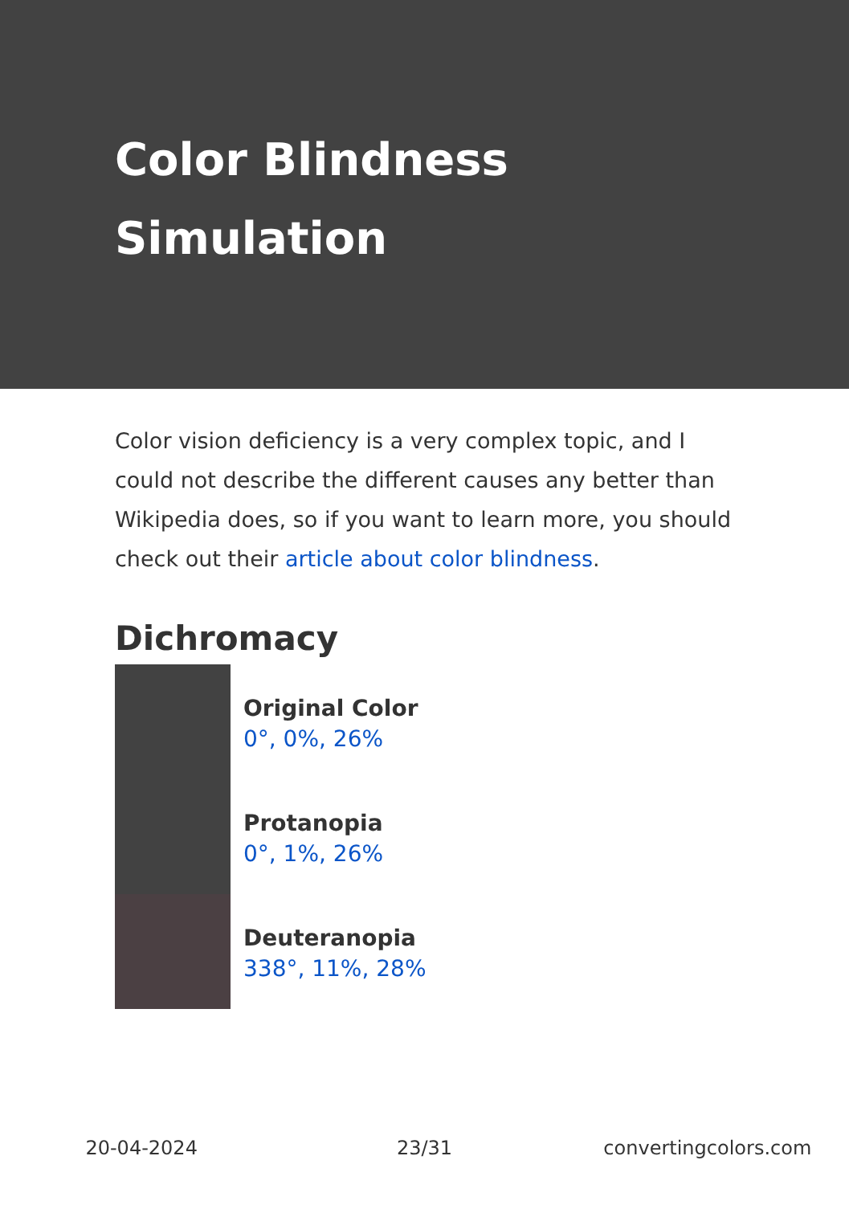Color Blindness
Simulation
Color vision deficiency is a very complex topic, and I could not describe the different causes any better than Wikipedia does, so if you want to learn more, you should check out their article about color blindness.
Dichromacy
Original Color
0°, 0%, 26%
Protanopia
0°, 1%, 26%
Deuteranopia
338°, 11%, 28%
20-04-2024 23/31 convertingcolors.com